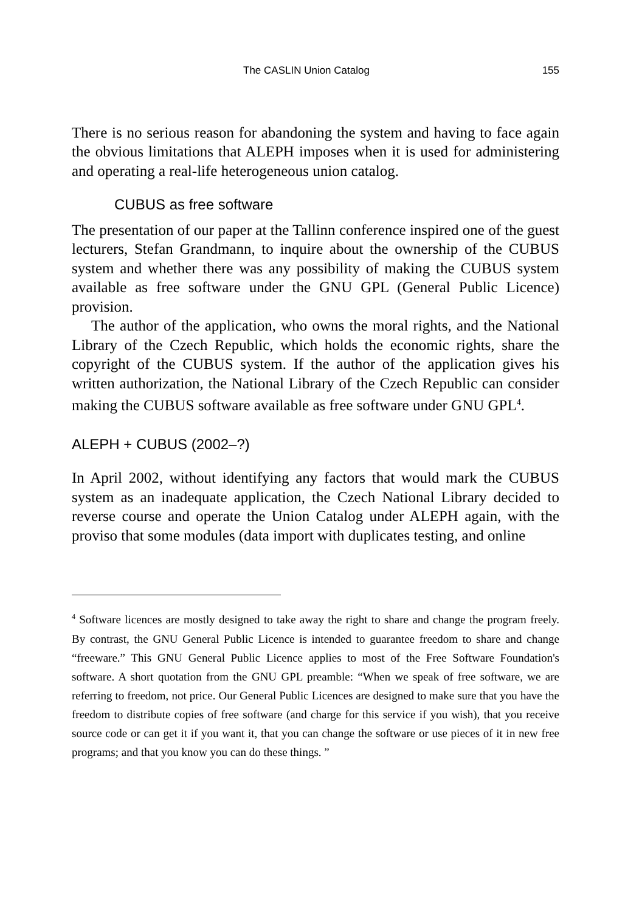The CASLIN Union Catalog 155
There is no serious reason for abandoning the system and having to face again the obvious limitations that ALEPH imposes when it is used for administering and operating a real-life heterogeneous union catalog.
CUBUS as free software
The presentation of our paper at the Tallinn conference inspired one of the guest lecturers, Stefan Grandmann, to inquire about the ownership of the CUBUS system and whether there was any possibility of making the CUBUS system available as free software under the GNU GPL (General Public Licence) provision.
The author of the application, who owns the moral rights, and the National Library of the Czech Republic, which holds the economic rights, share the copyright of the CUBUS system. If the author of the application gives his written authorization, the National Library of the Czech Republic can consider making the CUBUS software available as free software under GNU GPL<sup>4</sup>.
ALEPH + CUBUS (2002–?)
In April 2002, without identifying any factors that would mark the CUBUS system as an inadequate application, the Czech National Library decided to reverse course and operate the Union Catalog under ALEPH again, with the proviso that some modules (data import with duplicates testing, and online
<sup>4</sup> Software licences are mostly designed to take away the right to share and change the program freely. By contrast, the GNU General Public Licence is intended to guarantee freedom to share and change “freeware.” This GNU General Public Licence applies to most of the Free Software Foundation's software. A short quotation from the GNU GPL preamble: “When we speak of free software, we are referring to freedom, not price. Our General Public Licences are designed to make sure that you have the freedom to distribute copies of free software (and charge for this service if you wish), that you receive source code or can get it if you want it, that you can change the software or use pieces of it in new free programs; and that you know you can do these things. ”